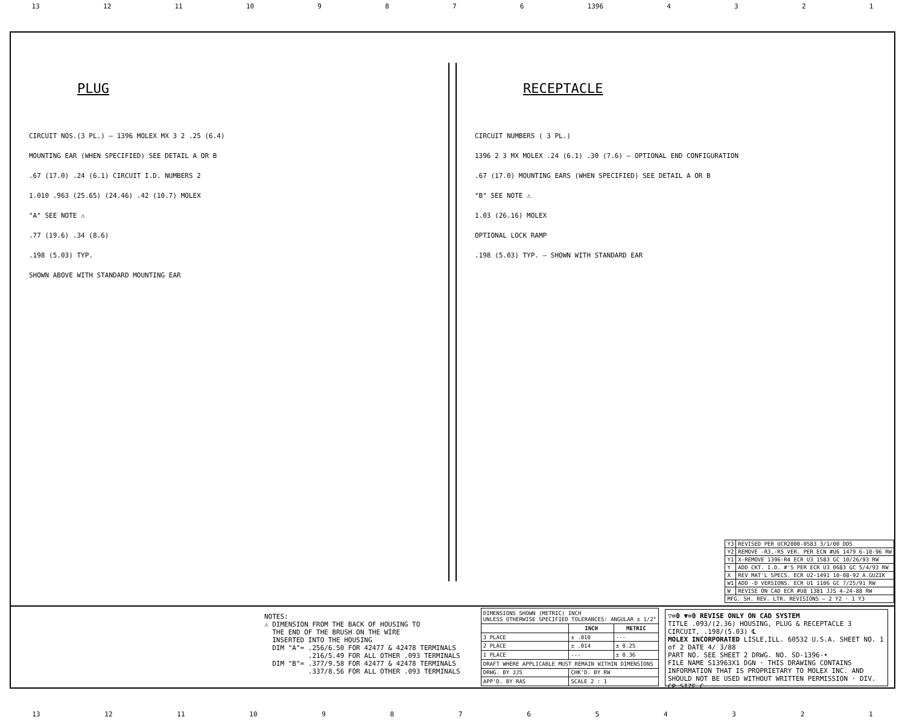13 12 11 10 9876 1396 4321
PLUG
CIRCUIT NOS.(3 PL.) — 1396 MOLEX MX 3 2 .25 (6.4)
MOUNTING EAR (WHEN SPECIFIED) SEE DETAIL A OR B
.67 (17.0) .24 (6.1) CIRCUIT I.D. NUMBERS 2
1.010 .963 (25.65) (24.46) .42 (10.7) MOLEX
"A" SEE NOTE ⚠
.77 (19.6) .34 (8.6)
.198 (5.03) TYP.
SHOWN ABOVE WITH STANDARD MOUNTING EAR
RECEPTACLE
CIRCUIT NUMBERS ( 3 PL.)
1396 2 3 MX MOLEX .24 (6.1) .30 (7.6) — OPTIONAL END CONFIGURATION
.67 (17.0) MOUNTING EARS (WHEN SPECIFIED) SEE DETAIL A OR B
"B" SEE NOTE ⚠
1.03 (26.16) MOLEX
OPTIONAL LOCK RAMP
.198 (5.03) TYP. — SHOWN WITH STANDARD EAR
| Y3 | REVISED PER UCR2000-0583 3/1/00 DDS |
| Y2 | REMOVE -R3,-R5 VER. PER ECN #U6 1479 6-10-96 RW |
| Y1 | X-REMOVE 1396-R4 ECR U3 1583 GC 10/26/93 RW |
| Y | ADD CKT. I.D. #'S PER ECR U3 0683 GC 5/4/93 RW |
| X | REV MAT'L SPECS. ECR U2-1491 10-08-92 A.GUZIK |
| W1 | ADD -D VERSIONS. ECR U1 1106 GC 7/25/91 RW |
| W | REVISE ON CAD ECR #U8 1381 JJS 4-24-88 RW |
| MFG. SH. REV. LTR. REVISIONS — 2 Y2 · 1 Y3 | |
NOTES: ⚠ DIMENSION FROM THE BACK OF HOUSING TO THE END OF THE BRUSH ON THE WIRE INSERTED INTO THE HOUSING DIM "A"= .256/6.50 FOR 42477 & 42478 TERMINALS .216/5.49 FOR ALL OTHER .093 TERMINALS DIM "B"= .377/9.58 FOR 42477 & 42478 TERMINALS .337/8.56 FOR ALL OTHER .093 TERMINALS
| DIMENSIONS SHOWN (METRIC) INCH UNLESS OTHERWISE SPECIFIED TOLERANCES: ANGULAR ± 1/2° | | |
| | INCH | METRIC |
| 3 PLACE | ± .010 | --- |
| 2 PLACE | ± .014 | ± 0.25 |
| 1 PLACE | --- | ± 0.36 |
| DRAFT WHERE APPLICABLE MUST REMAIN WITHIN DIMENSIONS | | |
| DRWG. BY JJS | CHK'D. BY RW | |
| APP'D. BY RAS | SCALE 2 : 1 | |
▽=0 ▼=0 REVISE ONLY ON CAD SYSTEM
TITLE .093/(2.36) HOUSING, PLUG & RECEPTACLE 3 CIRCUIT, .198/(5.03) ℄
MOLEX INCORPORATED LISLE,ILL. 60532 U.S.A. SHEET NO. 1 of 2 DATE 4/ 3/88
PART NO. SEE SHEET 2 DRWG. NO. SD-1396-•
FILE NAME S13963X1 DGN · THIS DRAWING CONTAINS INFORMATION THAT IS PROPRIETARY TO MOLEX INC. AND SHOULD NOT BE USED WITHOUT WRITTEN PERMISSION · DIV. CP SIZE C
13 12 11 10 987654321